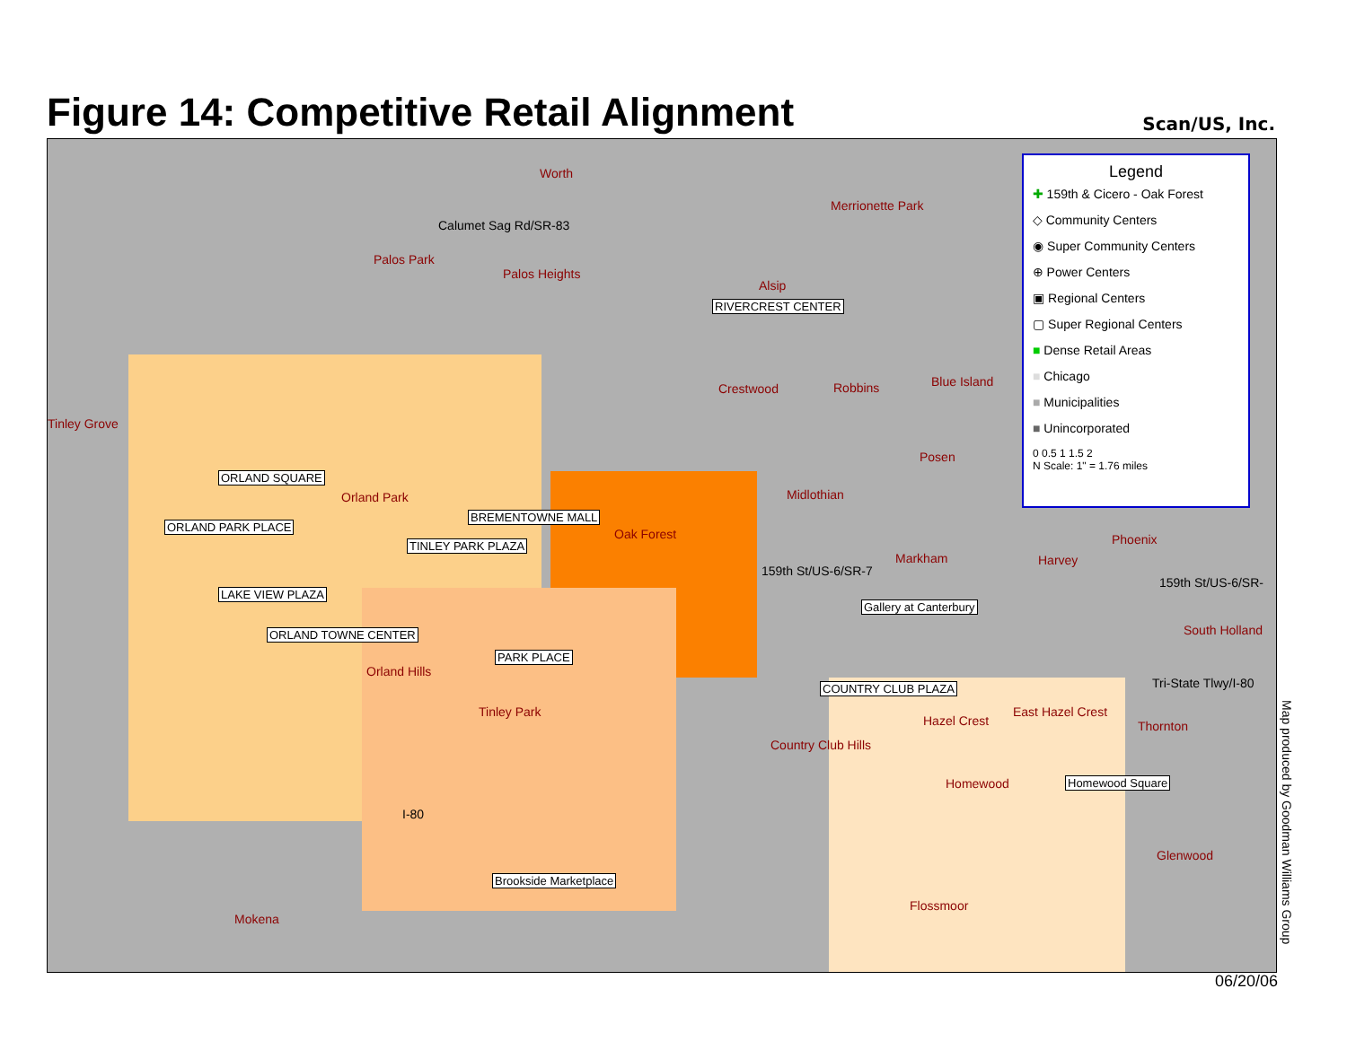Figure 14: Competitive Retail Alignment
Scan/US, Inc.
Worth
Calumet Sag Rd/SR-83
Merrionette Park
Palos Park
Palos Heights
Alsip
RIVERCREST CENTER
Crestwood Robbins Blue Island
Tinley Grove
Posen
ORLAND SQUARE
Orland Park Midlothian
BREMENTOWNE MALL
ORLAND PARK PLACE
Oak Forest
TINLEY PARK PLAZA Phoenix
Markham Harvey
159th St/US-6/SR-7
159th St/US-6/SR-
LAKE VIEW PLAZA
Gallery at Canterbury
South Holland ORLAND TOWNE CENTER
PARK PLACE
Orland Hills
COUNTRY CLUB PLAZA Tri-State Tlwy/I-80
Tinley Park East Hazel Crest
Hazel Crest Thornton
Country Club Hills
Homewood Homewood Square
I-80
Glenwood
Brookside Marketplace
Flossmoor
Mokena
Legend
✚ 159th & Cicero - Oak Forest
◇ Community Centers
◉ Super Community Centers
⊕ Power Centers
▣ Regional Centers
▢ Super Regional Centers
■ Dense Retail Areas
■ Chicago
■ Municipalities
■ Unincorporated
0 0.5 1 1.5 2
N Scale: 1" = 1.76 miles
Map produced by Goodman Williams Group
06/20/06